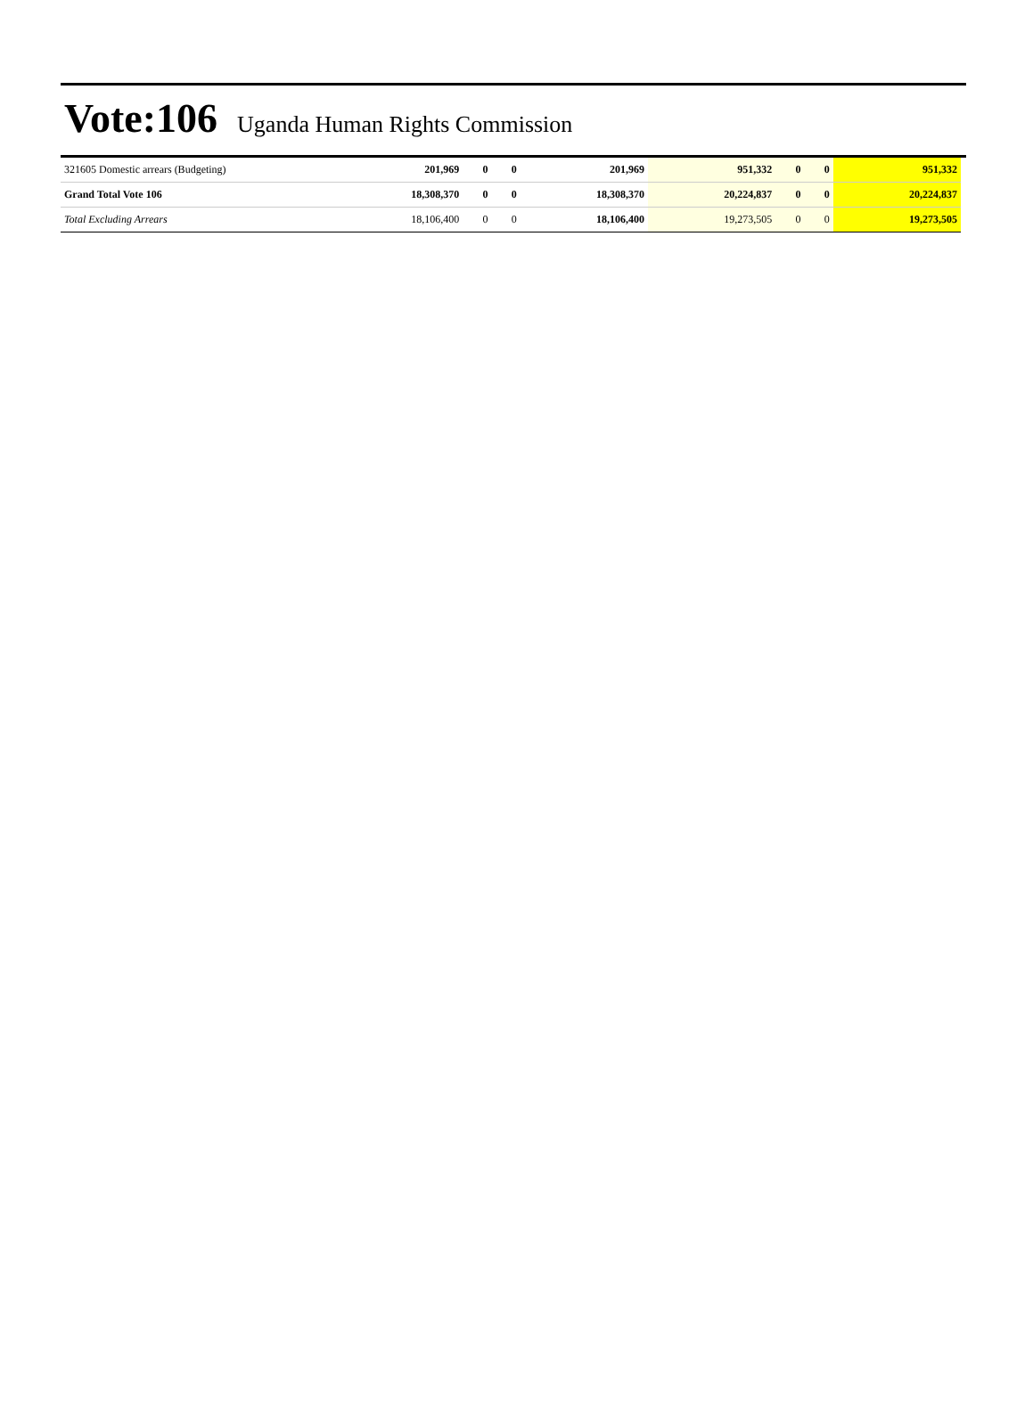Vote:106
Uganda Human Rights Commission
| 321605 Domestic arrears (Budgeting) | 201,969 | 0 | 0 | 201,969 | 951,332 | 0 | 0 | 951,332 |
| Grand Total Vote 106 | 18,308,370 | 0 | 0 | 18,308,370 | 20,224,837 | 0 | 0 | 20,224,837 |
| Total Excluding Arrears | 18,106,400 | 0 | 0 | 18,106,400 | 19,273,505 | 0 | 0 | 19,273,505 |